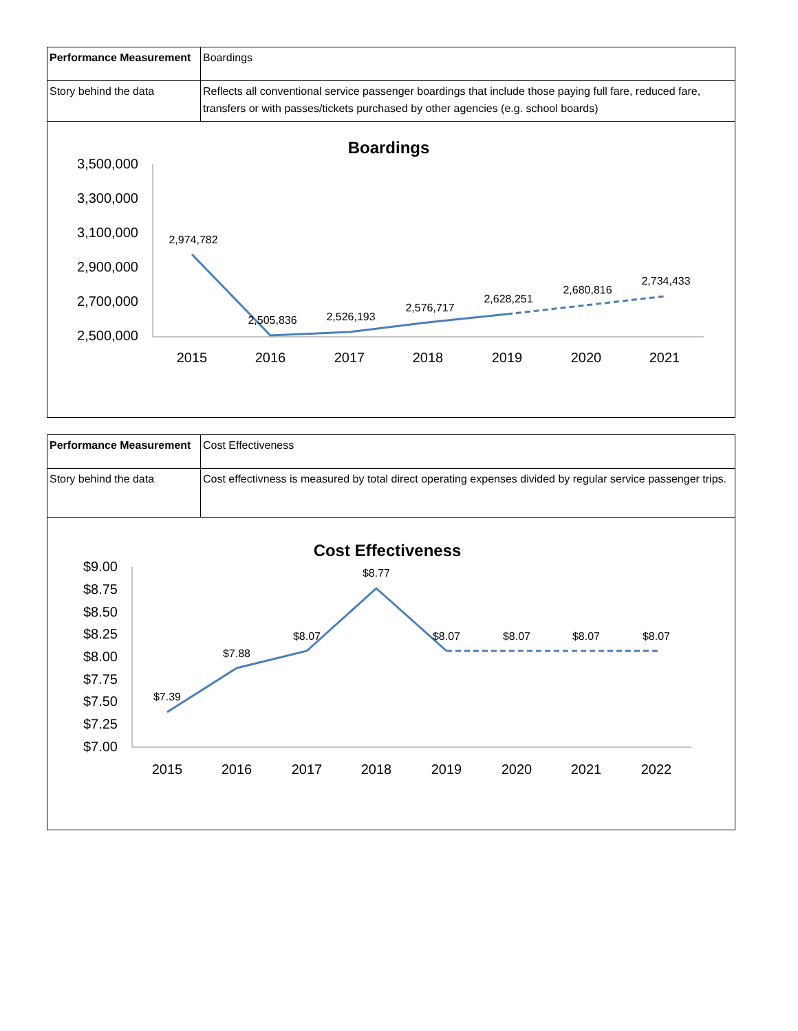| Performance Measurement | Boardings |
| Story behind the data | Reflects all conventional service passenger boardings that include those paying full fare, reduced fare, transfers or with passes/tickets purchased by other agencies (e.g. school boards) |
Boardings
3,500,000
3,300,000
3,100,000
2,900,000
2,700,000
2,500,000
2015
2016
2017
2018
2019
2020
2021
2,974,782
2,505,836
2,526,193
2,576,717
2,628,251
2,680,816
2,734,433
| Performance Measurement | Cost Effectiveness |
| Story behind the data | Cost effectivness is measured by total direct operating expenses divided by regular service passenger trips. |
Cost Effectiveness
$9.00
$8.75
$8.50
$8.25
$8.00
$7.75
$7.50
$7.25
$7.00
2015
2016
2017
2018
2019
2020
2021
2022
$7.39
$7.88
$8.07
$8.77
$8.07
$8.07
$8.07
$8.07